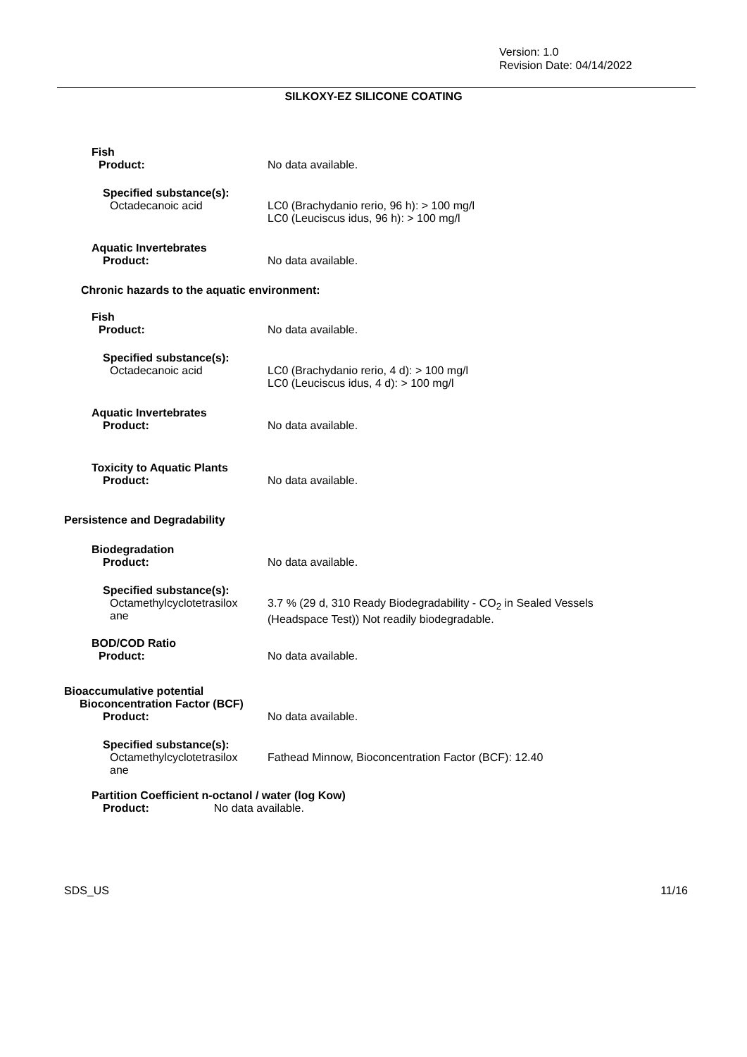Version: 1.0
Revision Date: 04/14/2022
SILKOXY-EZ SILICONE COATING
Fish
Product:
No data available.
Specified substance(s):
Octadecanoic acid
LC0 (Brachydanio rerio, 96 h): > 100 mg/l
LC0 (Leuciscus idus, 96 h): > 100 mg/l
Aquatic Invertebrates
Product:
No data available.
Chronic hazards to the aquatic environment:
Fish
Product:
No data available.
Specified substance(s):
Octadecanoic acid
LC0 (Brachydanio rerio, 4 d): > 100 mg/l
LC0 (Leuciscus idus, 4 d): > 100 mg/l
Aquatic Invertebrates
Product:
No data available.
Toxicity to Aquatic Plants
Product:
No data available.
Persistence and Degradability
Biodegradation
Product:
No data available.
Specified substance(s):
Octamethylcyclotetrasilox
ane
3.7 % (29 d, 310 Ready Biodegradability - CO<sub>2</sub> in Sealed Vessels
(Headspace Test)) Not readily biodegradable.
BOD/COD Ratio
Product:
No data available.
Bioaccumulative potential
Bioconcentration Factor (BCF)
Product:
No data available.
Specified substance(s):
Octamethylcyclotetrasilox
ane
Fathead Minnow, Bioconcentration Factor (BCF): 12.40
Partition Coefficient n-octanol / water (log Kow)
Product: No data available.
SDS_US 11/16